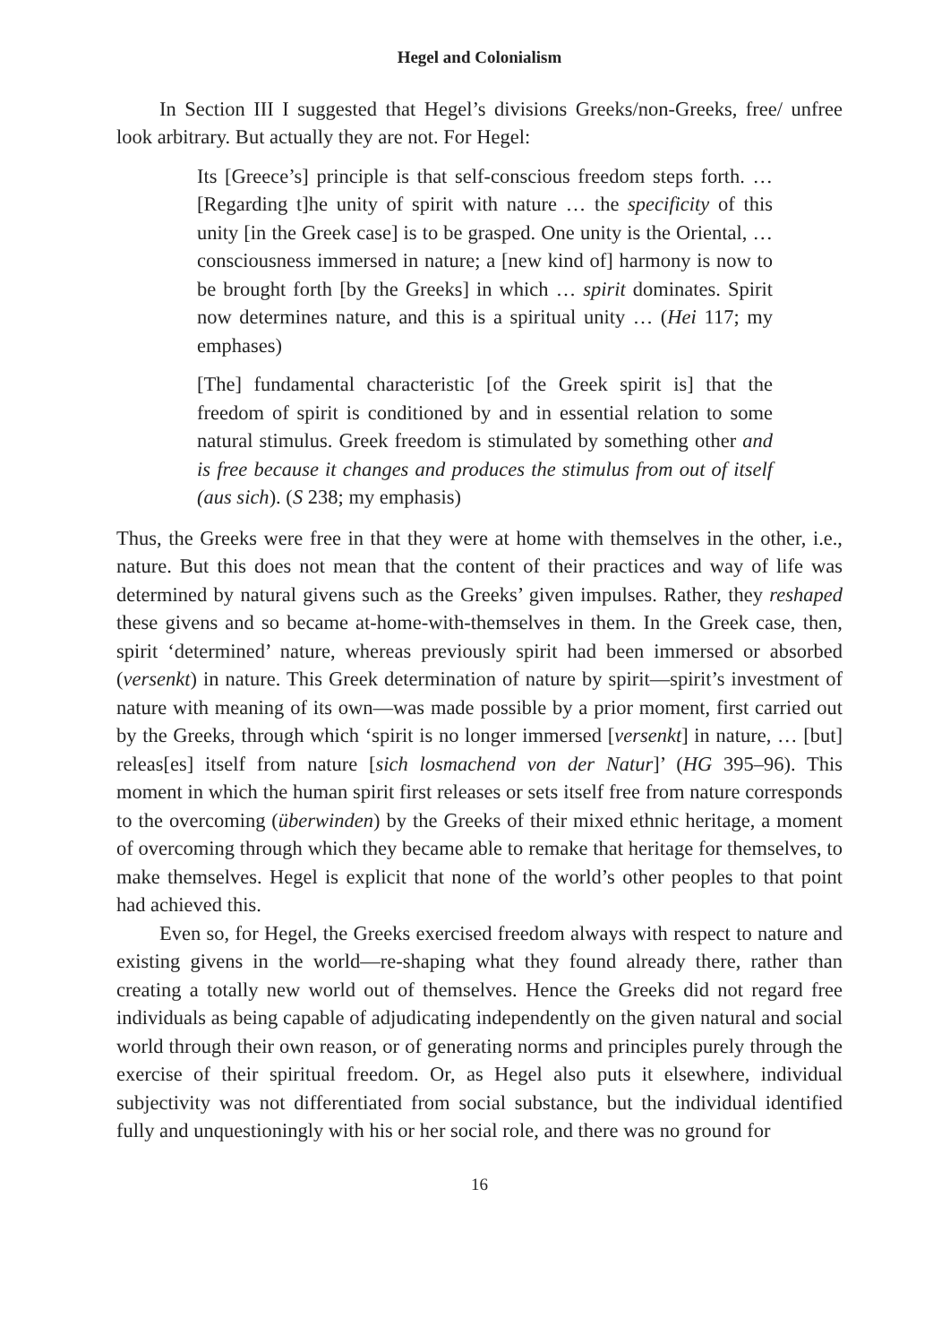Hegel and Colonialism
In Section III I suggested that Hegel’s divisions Greeks/non-Greeks, free/ unfree look arbitrary. But actually they are not. For Hegel:
Its [Greece’s] principle is that self-conscious freedom steps forth. … [Regarding t]he unity of spirit with nature … the specificity of this unity [in the Greek case] is to be grasped. One unity is the Oriental, … consciousness immersed in nature; a [new kind of] harmony is now to be brought forth [by the Greeks] in which … spirit dominates. Spirit now determines nature, and this is a spiritual unity … (Hei 117; my emphases)
[The] fundamental characteristic [of the Greek spirit is] that the freedom of spirit is conditioned by and in essential relation to some natural stimulus. Greek freedom is stimulated by something other and is free because it changes and produces the stimulus from out of itself (aus sich). (S 238; my emphasis)
Thus, the Greeks were free in that they were at home with themselves in the other, i.e., nature. But this does not mean that the content of their practices and way of life was determined by natural givens such as the Greeks’ given impulses. Rather, they reshaped these givens and so became at-home-with-themselves in them. In the Greek case, then, spirit ‘determined’ nature, whereas previously spirit had been immersed or absorbed (versenkt) in nature. This Greek determination of nature by spirit—spirit’s investment of nature with meaning of its own—was made possible by a prior moment, first carried out by the Greeks, through which ‘spirit is no longer immersed [versenkt] in nature, … [but] releas[es] itself from nature [sich losmachend von der Natur]’ (HG 395–96). This moment in which the human spirit first releases or sets itself free from nature corresponds to the overcoming (überwinden) by the Greeks of their mixed ethnic heritage, a moment of overcoming through which they became able to remake that heritage for themselves, to make themselves. Hegel is explicit that none of the world’s other peoples to that point had achieved this.
Even so, for Hegel, the Greeks exercised freedom always with respect to nature and existing givens in the world—re-shaping what they found already there, rather than creating a totally new world out of themselves. Hence the Greeks did not regard free individuals as being capable of adjudicating independently on the given natural and social world through their own reason, or of generating norms and principles purely through the exercise of their spiritual freedom. Or, as Hegel also puts it elsewhere, individual subjectivity was not differentiated from social substance, but the individual identified fully and unquestioningly with his or her social role, and there was no ground for
16